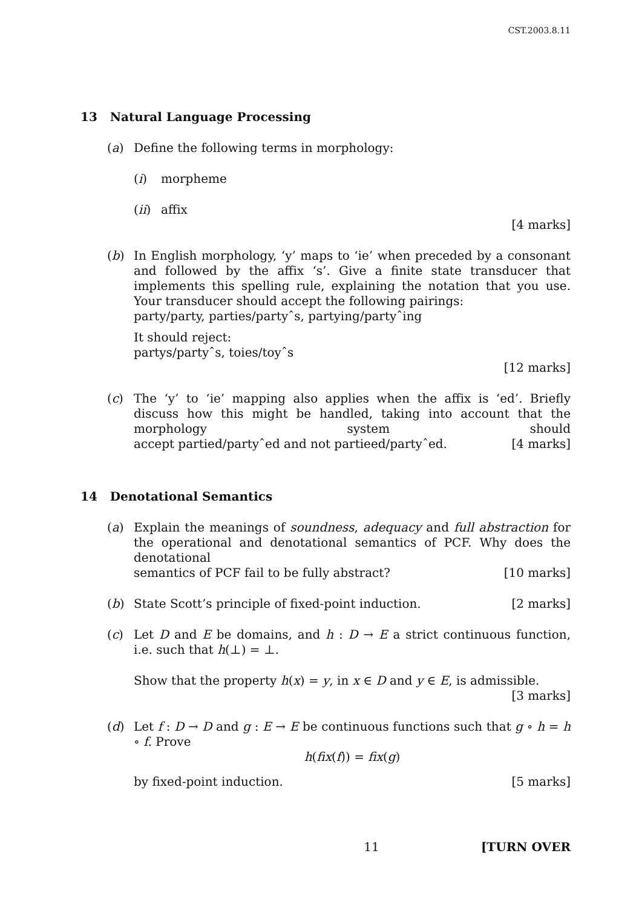CST.2003.8.11
13 Natural Language Processing
(a) Define the following terms in morphology:
(i) morpheme
(ii)
affix
[4 marks]
(b) In English morphology, ‘y’ maps to ‘ie’ when preceded by a consonant and followed by the affix ‘s’. Give a finite state transducer that implements this spelling rule, explaining the notation that you use. Your transducer should accept the following pairings:
party/party, parties/partyˆs, partying/partyˆing
It should reject:
partys/partyˆs, toies/toyˆs
[12 marks]
(c) The ‘y’ to ‘ie’ mapping also applies when the affix is ‘ed’. Briefly discuss how this might be handled, taking into account that the morphology system should accept partied/partyˆed and not partieed/partyˆed. [4 marks]
14 Denotational Semantics
(a) Explain the meanings of soundness, adequacy and full abstraction for the operational and denotational semantics of PCF. Why does the denotational semantics of PCF fail to be fully abstract? [10 marks]
(b) State Scott’s principle of fixed-point induction. [2 marks]
(c) Let D and E be domains, and h : D → E a strict continuous function, i.e. such that h(⊥) = ⊥.
Show that the property h(x) = y, in x ∈ D and y ∈ E, is admissible.
[3 marks]
(d) Let f : D → D and g : E → E be continuous functions such that g ∘ h = h ∘ f. Prove
h(fix(f)) = fix(g)
by fixed-point induction. [5 marks]
11 [TURN OVER